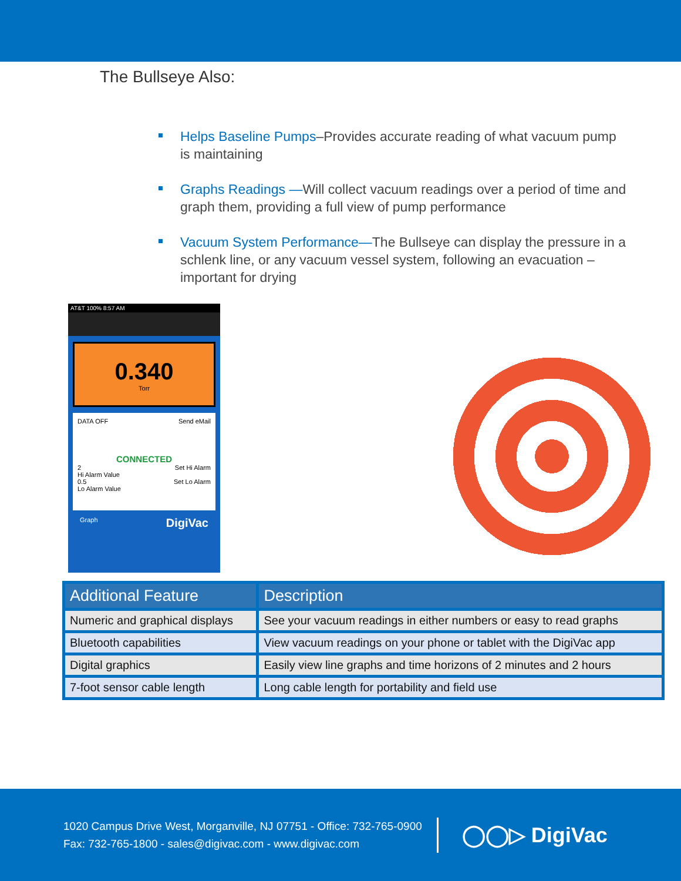The Bullseye Also:
Helps Baseline Pumps–Provides accurate reading of what vacuum pump is maintaining
Graphs Readings —Will collect vacuum readings over a period of time and graph them, providing a full view of pump performance
Vacuum System Performance—The Bullseye can display the pressure in a schlenk line, or any vacuum vessel system, following an evacuation – important for drying
AT&T 100% 8:57 AM
0.340
Torr
DATA OFF Send eMail
CONNECTED
2 Set Hi Alarm
Hi Alarm Value
0.5 Set Lo Alarm
Lo Alarm Value
Graph DigiVac
| Additional Feature | Description |
| --- | --- |
| Numeric and graphical displays | See your vacuum readings in either numbers or easy to read graphs |
| Bluetooth capabilities | View vacuum readings on your phone or tablet with the DigiVac app |
| Digital graphics | Easily view line graphs and time horizons of 2 minutes and 2 hours |
| 7-foot sensor cable length | Long cable length for portability and field use |
1020 Campus Drive West, Morganville, NJ 07751 - Office: 732-765-0900
Fax: 732-765-1800 - sales@digivac.com - www.digivac.com
◯◯▷ DigiVac